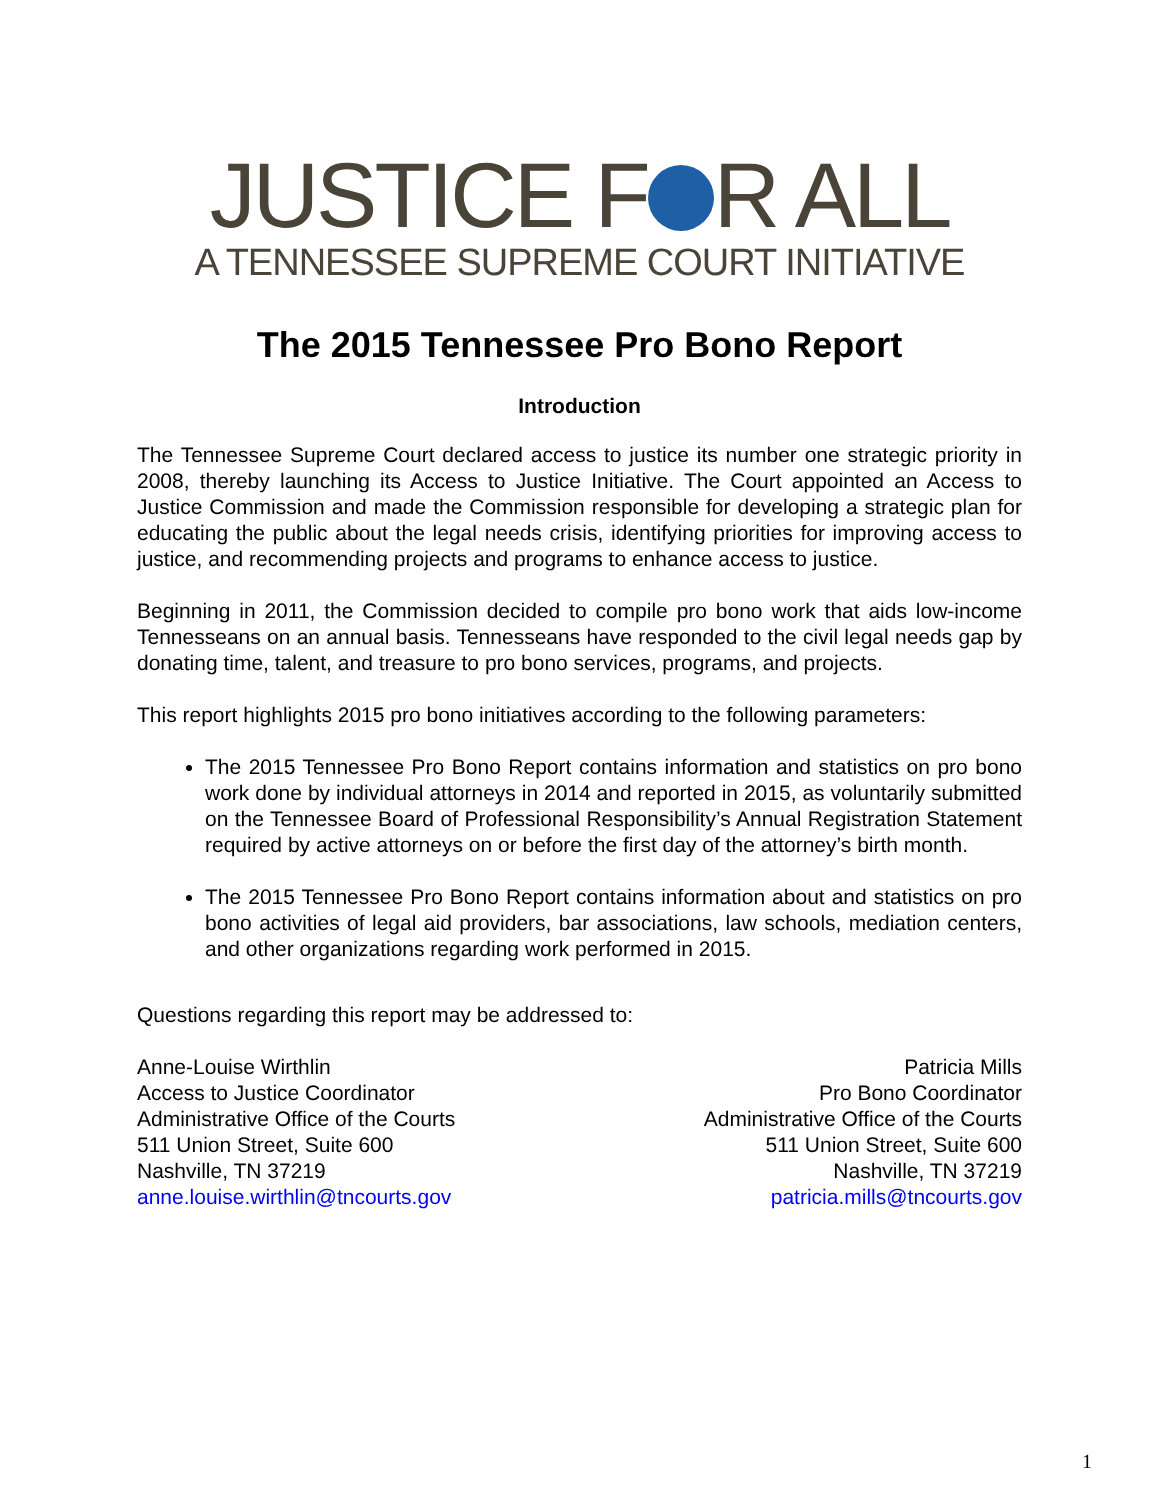JUSTICE F R ALL
A TENNESSEE SUPREME COURT INITIATIVE
The 2015 Tennessee Pro Bono Report
Introduction
The Tennessee Supreme Court declared access to justice its number one strategic priority in 2008, thereby launching its Access to Justice Initiative. The Court appointed an Access to Justice Commission and made the Commission responsible for developing a strategic plan for educating the public about the legal needs crisis, identifying priorities for improving access to justice, and recommending projects and programs to enhance access to justice.
Beginning in 2011, the Commission decided to compile pro bono work that aids low-income Tennesseans on an annual basis. Tennesseans have responded to the civil legal needs gap by donating time, talent, and treasure to pro bono services, programs, and projects.
This report highlights 2015 pro bono initiatives according to the following parameters:
The 2015 Tennessee Pro Bono Report contains information and statistics on pro bono work done by individual attorneys in 2014 and reported in 2015, as voluntarily submitted on the Tennessee Board of Professional Responsibility’s Annual Registration Statement required by active attorneys on or before the first day of the attorney’s birth month.
The 2015 Tennessee Pro Bono Report contains information about and statistics on pro bono activities of legal aid providers, bar associations, law schools, mediation centers, and other organizations regarding work performed in 2015.
Questions regarding this report may be addressed to:
Anne-Louise Wirthlin
Access to Justice Coordinator
Administrative Office of the Courts
511 Union Street, Suite 600
Nashville, TN 37219
anne.louise.wirthlin@tncourts.gov
Patricia Mills
Pro Bono Coordinator
Administrative Office of the Courts
511 Union Street, Suite 600
Nashville, TN 37219
patricia.mills@tncourts.gov
1